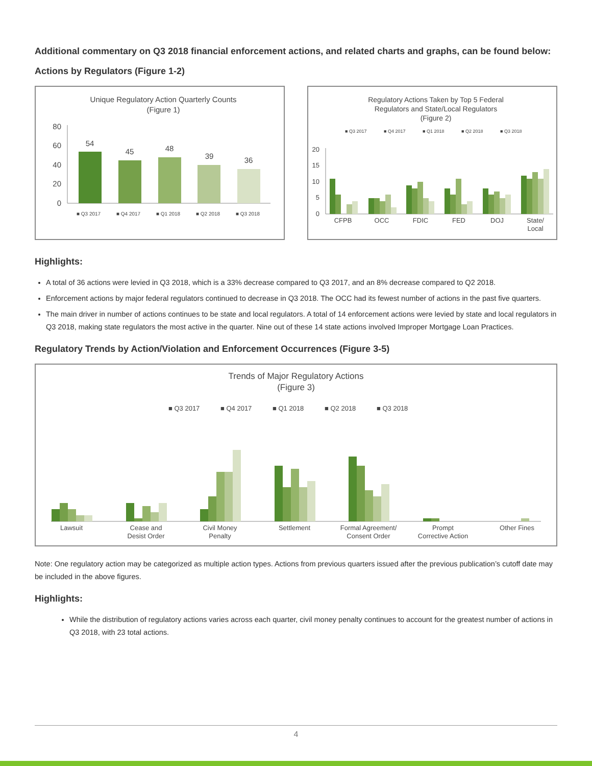Additional commentary on Q3 2018 financial enforcement actions, and related charts and graphs, can be found below:
Actions by Regulators (Figure 1-2)
Unique Regulatory Action Quarterly Counts
(Figure 1)
80
60
40
20
0
54
45
48
39
36
■ Q3 2017
■ Q4 2017
■ Q1 2018
■ Q2 2018
■ Q3 2018
Regulatory Actions Taken by Top 5 Federal
Regulators and State/Local Regulators
(Figure 2)
■ Q3 2017
■ Q4 2017
■ Q1 2018
■ Q2 2018
■ Q3 2018
20
15
10
5
0
CFPB
OCC
FDIC
FED
DOJ
State/
Local
Highlights:
A total of 36 actions were levied in Q3 2018, which is a 33% decrease compared to Q3 2017, and an 8% decrease compared to Q2 2018.
Enforcement actions by major federal regulators continued to decrease in Q3 2018. The OCC had its fewest number of actions in the past five quarters.
The main driver in number of actions continues to be state and local regulators. A total of 14 enforcement actions were levied by state and local regulators in Q3 2018, making state regulators the most active in the quarter. Nine out of these 14 state actions involved Improper Mortgage Loan Practices.
Regulatory Trends by Action/Violation and Enforcement Occurrences (Figure 3-5)
Trends of Major Regulatory Actions
(Figure 3)
■ Q3 2017
■ Q4 2017
■ Q1 2018
■ Q2 2018
■ Q3 2018
Lawsuit
Cease and
Desist Order
Civil Money
Penalty
Settlement
Formal Agreement/
Consent Order
Prompt
Corrective Action
Other Fines
Note: One regulatory action may be categorized as multiple action types. Actions from previous quarters issued after the previous publication’s cutoff date may be included in the above figures.
Highlights:
While the distribution of regulatory actions varies across each quarter, civil money penalty continues to account for the greatest number of actions in Q3 2018, with 23 total actions.
4